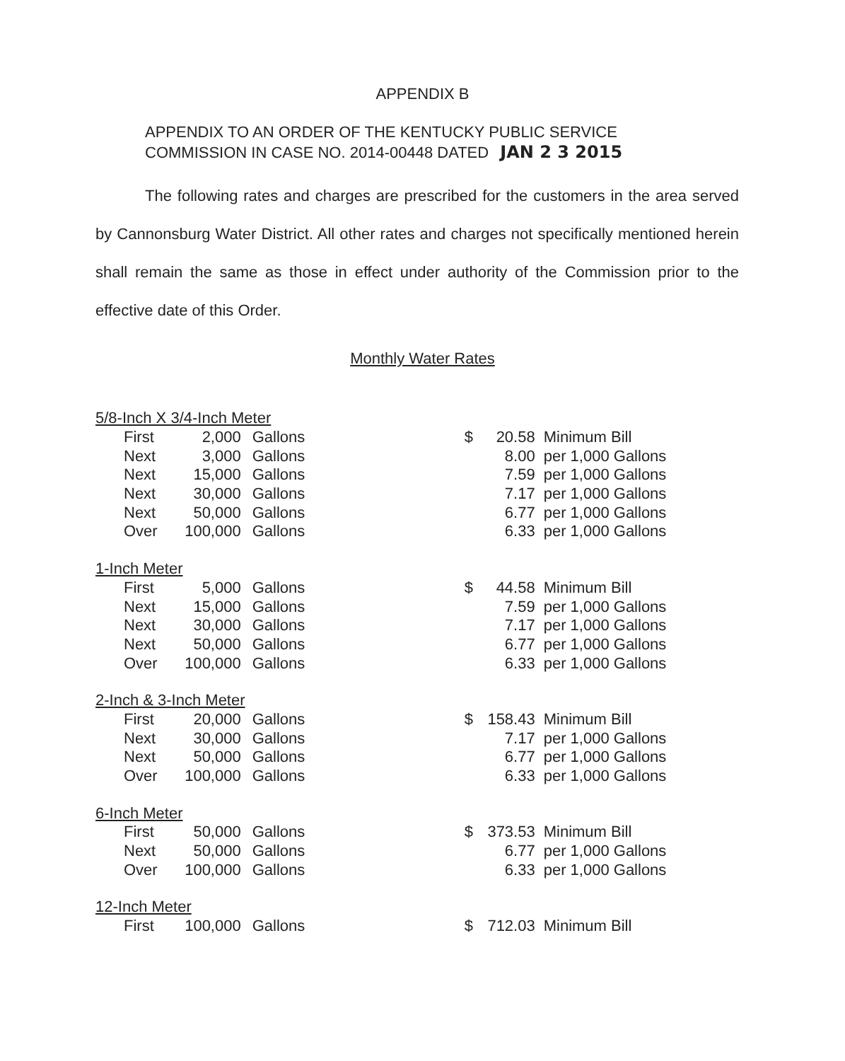APPENDIX B
APPENDIX TO AN ORDER OF THE KENTUCKY PUBLIC SERVICE
COMMISSION IN CASE NO. 2014-00448 DATED JAN 2 3 2015
The following rates and charges are prescribed for the customers in the area served by Cannonsburg Water District. All other rates and charges not specifically mentioned herein shall remain the same as those in effect under authority of the Commission prior to the effective date of this Order.
Monthly Water Rates
| 5/8-Inch X 3/4-Inch Meter | | | | | |
| First | 2,000 | Gallons | $ | 20.58 | Minimum Bill |
| Next | 3,000 | Gallons | | 8.00 | per 1,000 Gallons |
| Next | 15,000 | Gallons | | 7.59 | per 1,000 Gallons |
| Next | 30,000 | Gallons | | 7.17 | per 1,000 Gallons |
| Next | 50,000 | Gallons | | 6.77 | per 1,000 Gallons |
| Over | 100,000 | Gallons | | 6.33 | per 1,000 Gallons |
| 1-Inch Meter | | | | | |
| First | 5,000 | Gallons | $ | 44.58 | Minimum Bill |
| Next | 15,000 | Gallons | | 7.59 | per 1,000 Gallons |
| Next | 30,000 | Gallons | | 7.17 | per 1,000 Gallons |
| Next | 50,000 | Gallons | | 6.77 | per 1,000 Gallons |
| Over | 100,000 | Gallons | | 6.33 | per 1,000 Gallons |
| 2-Inch & 3-Inch Meter | | | | | |
| First | 20,000 | Gallons | $ | 158.43 | Minimum Bill |
| Next | 30,000 | Gallons | | 7.17 | per 1,000 Gallons |
| Next | 50,000 | Gallons | | 6.77 | per 1,000 Gallons |
| Over | 100,000 | Gallons | | 6.33 | per 1,000 Gallons |
| 6-Inch Meter | | | | | |
| First | 50,000 | Gallons | $ | 373.53 | Minimum Bill |
| Next | 50,000 | Gallons | | 6.77 | per 1,000 Gallons |
| Over | 100,000 | Gallons | | 6.33 | per 1,000 Gallons |
| 12-Inch Meter | | | | | |
| First | 100,000 | Gallons | $ | 712.03 | Minimum Bill |